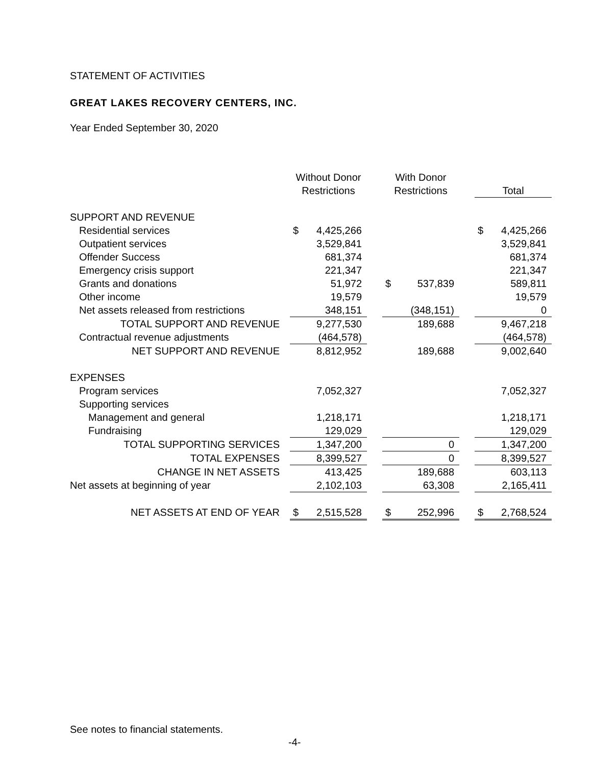STATEMENT OF ACTIVITIES
GREAT LAKES RECOVERY CENTERS, INC.
Year Ended September 30, 2020
| | Without Donor Restrictions | | | With Donor Restrictions | | | Total | |
| --- | --- | --- | --- | --- | --- | --- | --- | --- |
| SUPPORT AND REVENUE | | | | | | | | |
| Residential services | $ | 4,425,266 | | | | | $ | 4,425,266 |
| Outpatient services | | 3,529,841 | | | | | | 3,529,841 |
| Offender Success | | 681,374 | | | | | | 681,374 |
| Emergency crisis support | | 221,347 | | | | | | 221,347 |
| Grants and donations | | 51,972 | | $ | 537,839 | | | 589,811 |
| Other income | | 19,579 | | | | | | 19,579 |
| Net assets released from restrictions | | 348,151 | | | (348,151) | | | 0 |
| TOTAL SUPPORT AND REVENUE | | 9,277,530 | | | 189,688 | | | 9,467,218 |
| Contractual revenue adjustments | | (464,578) | | | | | | (464,578) |
| NET SUPPORT AND REVENUE | | 8,812,952 | | | 189,688 | | | 9,002,640 |
| EXPENSES | | | | | | | | |
| Program services | | 7,052,327 | | | | | | 7,052,327 |
| Supporting services | | | | | | | | |
| Management and general | | 1,218,171 | | | | | | 1,218,171 |
| Fundraising | | 129,029 | | | | | | 129,029 |
| TOTAL SUPPORTING SERVICES | | 1,347,200 | | | 0 | | | 1,347,200 |
| TOTAL EXPENSES | | 8,399,527 | | | 0 | | | 8,399,527 |
| CHANGE IN NET ASSETS | | 413,425 | | | 189,688 | | | 603,113 |
| Net assets at beginning of year | | 2,102,103 | | | 63,308 | | | 2,165,411 |
| NET ASSETS AT END OF YEAR | $ | 2,515,528 | | $ | 252,996 | | $ | 2,768,524 |
See notes to financial statements.
-4-